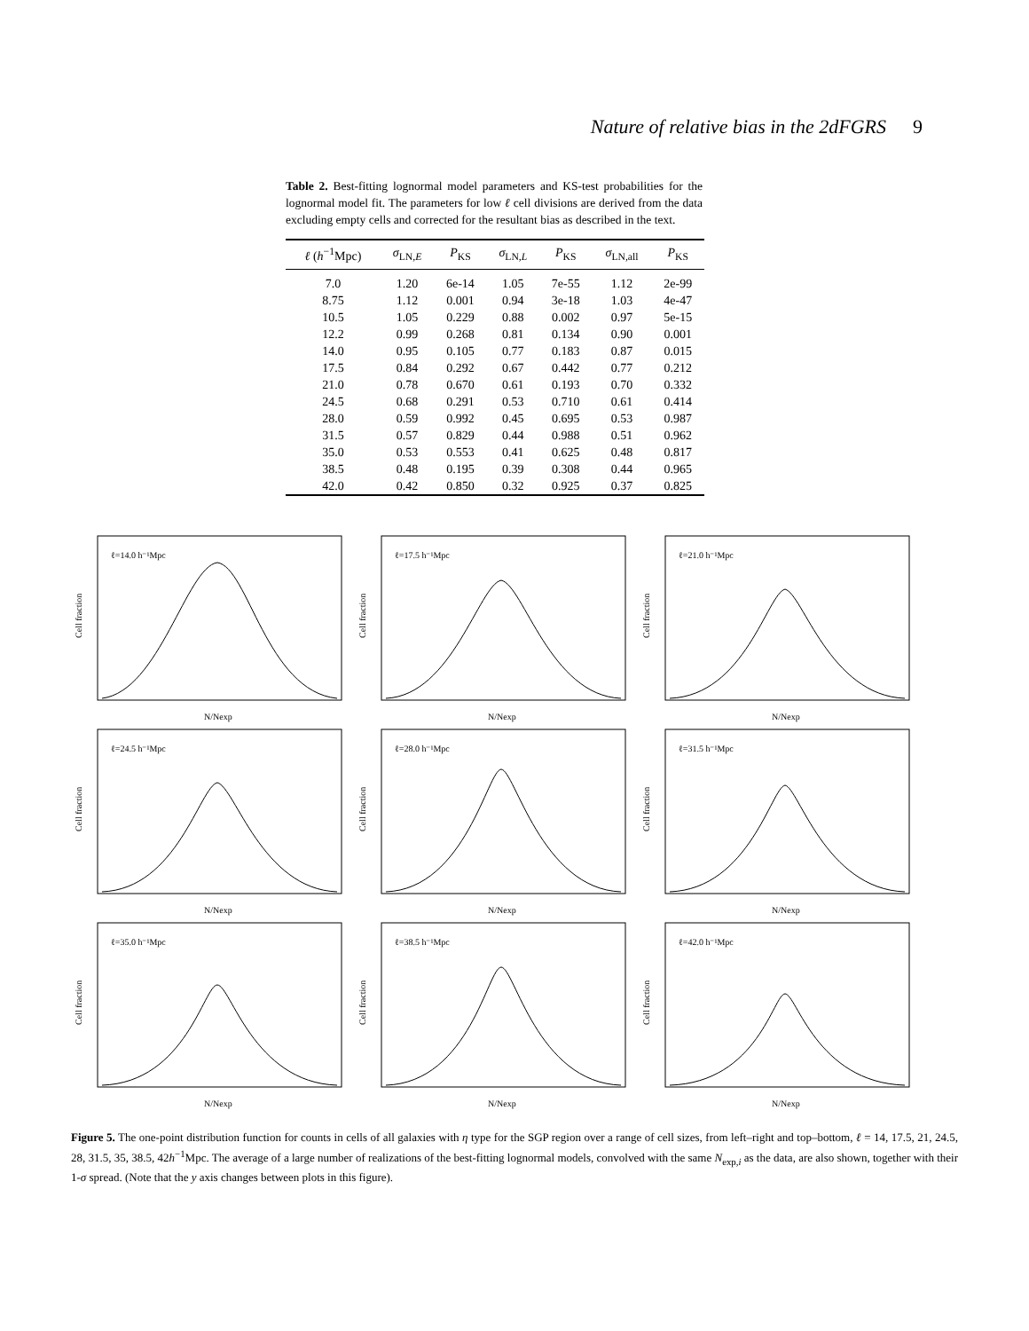Nature of relative bias in the 2dFGRS 9
Table 2. Best-fitting lognormal model parameters and KS-test probabilities for the lognormal model fit. The parameters for low ℓ cell divisions are derived from the data excluding empty cells and corrected for the resultant bias as described in the text.
| ℓ ( h<sup>−1</sup>Mpc) | σ<sub>LN,E</sub> | P<sub>KS</sub> | σ<sub>LN,L</sub> | P<sub>KS</sub> | σ<sub>LN,all</sub> | P<sub>KS</sub> |
| --- | --- | --- | --- | --- | --- | --- |
| 7.0 | 1.20 | 6e-14 | 1.05 | 7e-55 | 1.12 | 2e-99 |
| 8.75 | 1.12 | 0.001 | 0.94 | 3e-18 | 1.03 | 4e-47 |
| 10.5 | 1.05 | 0.229 | 0.88 | 0.002 | 0.97 | 5e-15 |
| 12.2 | 0.99 | 0.268 | 0.81 | 0.134 | 0.90 | 0.001 |
| 14.0 | 0.95 | 0.105 | 0.77 | 0.183 | 0.87 | 0.015 |
| 17.5 | 0.84 | 0.292 | 0.67 | 0.442 | 0.77 | 0.212 |
| 21.0 | 0.78 | 0.670 | 0.61 | 0.193 | 0.70 | 0.332 |
| 24.5 | 0.68 | 0.291 | 0.53 | 0.710 | 0.61 | 0.414 |
| 28.0 | 0.59 | 0.992 | 0.45 | 0.695 | 0.53 | 0.987 |
| 31.5 | 0.57 | 0.829 | 0.44 | 0.988 | 0.51 | 0.962 |
| 35.0 | 0.53 | 0.553 | 0.41 | 0.625 | 0.48 | 0.817 |
| 38.5 | 0.48 | 0.195 | 0.39 | 0.308 | 0.44 | 0.965 |
| 42.0 | 0.42 | 0.850 | 0.32 | 0.925 | 0.37 | 0.825 |
ℓ=14.0 h⁻¹Mpc
Cell fraction
N/Nexp
ℓ=17.5 h⁻¹Mpc
Cell fraction
N/Nexp
ℓ=21.0 h⁻¹Mpc
Cell fraction
N/Nexp
ℓ=24.5 h⁻¹Mpc
Cell fraction
N/Nexp
ℓ=28.0 h⁻¹Mpc
Cell fraction
N/Nexp
ℓ=31.5 h⁻¹Mpc
Cell fraction
N/Nexp
ℓ=35.0 h⁻¹Mpc
Cell fraction
N/Nexp
ℓ=38.5 h⁻¹Mpc
Cell fraction
N/Nexp
ℓ=42.0 h⁻¹Mpc
Cell fraction
N/Nexp
Figure 5. The one-point distribution function for counts in cells of all galaxies with η type for the SGP region over a range of cell sizes, from left–right and top–bottom, ℓ = 14, 17.5, 21, 24.5, 28, 31.5, 35, 38.5, 42h<sup>−1</sup>Mpc. The average of a large number of realizations of the best-fitting lognormal models, convolved with the same N<sub>exp,i</sub> as the data, are also shown, together with their 1-σ spread. (Note that the y axis changes between plots in this figure).